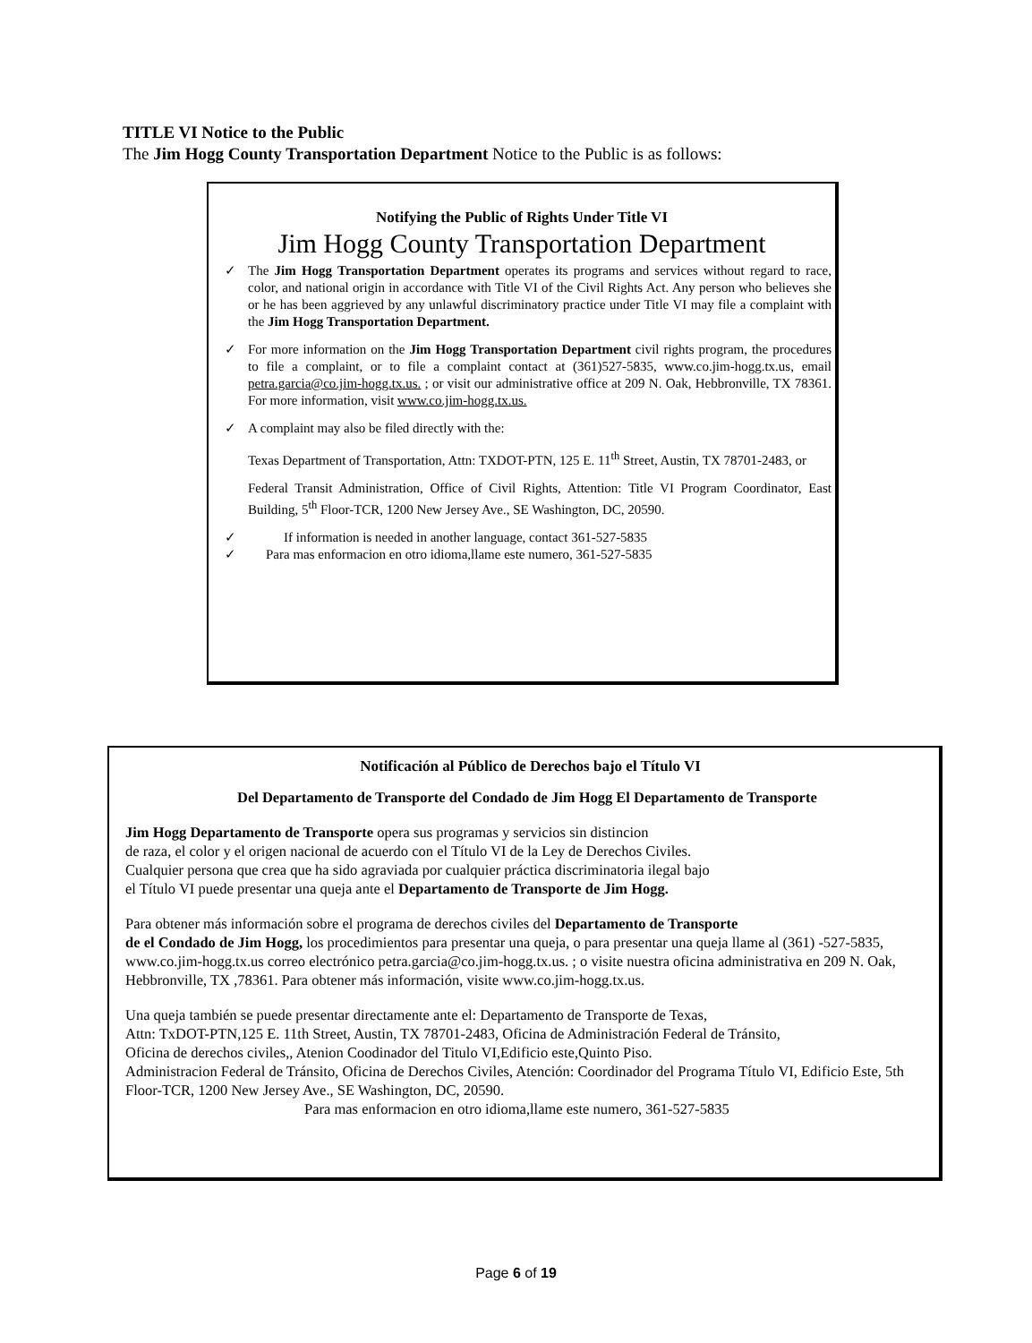TITLE VI Notice to the Public
The Jim Hogg County Transportation Department Notice to the Public is as follows:
Notifying the Public of Rights Under Title VI
Jim Hogg County Transportation Department
✓ The Jim Hogg Transportation Department operates its programs and services without regard to race, color, and national origin in accordance with Title VI of the Civil Rights Act. Any person who believes she or he has been aggrieved by any unlawful discriminatory practice under Title VI may file a complaint with the Jim Hogg Transportation Department.
✓ For more information on the Jim Hogg Transportation Department civil rights program, the procedures to file a complaint, or to file a complaint contact at (361)527-5835, www.co.jim-hogg.tx.us, email petra.garcia@co.jim-hogg.tx.us. ; or visit our administrative office at 209 N. Oak, Hebbronville, TX 78361. For more information, visit www.co.jim-hogg.tx.us.
✓ A complaint may also be filed directly with the:
Texas Department of Transportation, Attn: TXDOT-PTN, 125 E. 11<sup>th</sup> Street, Austin, TX 78701-2483, or
Federal Transit Administration, Office of Civil Rights, Attention: Title VI Program Coordinator, East Building, 5<sup>th</sup> Floor-TCR, 1200 New Jersey Ave., SE Washington, DC, 20590.
✓ If information is needed in another language, contact 361-527-5835
✓ Para mas enformacion en otro idioma,llame este numero, 361-527-5835
Notificación al Público de Derechos bajo el Título VI
Del Departamento de Transporte del Condado de Jim Hogg El Departamento de Transporte
Jim Hogg Departamento de Transporte opera sus programas y servicios sin distincion
de raza, el color y el origen nacional de acuerdo con el Título VI de la Ley de Derechos Civiles.
Cualquier persona que crea que ha sido agraviada por cualquier práctica discriminatoria ilegal bajo
el Título VI puede presentar una queja ante el Departamento de Transporte de Jim Hogg.
Para obtener más información sobre el programa de derechos civiles del Departamento de Transporte
de el Condado de Jim Hogg, los procedimientos para presentar una queja, o para presentar una queja llame al (361) -527-5835, www.co.jim-hogg.tx.us correo electrónico petra.garcia@co.jim-hogg.tx.us. ; o visite nuestra oficina administrativa en 209 N. Oak, Hebbronville, TX ,78361. Para obtener más información, visite www.co.jim-hogg.tx.us.
Una queja también se puede presentar directamente ante el: Departamento de Transporte de Texas,
Attn: TxDOT-PTN,125 E. 11th Street, Austin, TX 78701-2483, Oficina de Administración Federal de Tránsito,
Oficina de derechos civiles,, Atenion Coodinador del Titulo VI,Edificio este,Quinto Piso.
Administracion Federal de Tránsito, Oficina de Derechos Civiles, Atención: Coordinador del Programa Título VI, Edificio Este, 5th Floor-TCR, 1200 New Jersey Ave., SE Washington, DC, 20590.
Para mas enformacion en otro idioma,llame este numero, 361-527-5835
Page 6 of 19